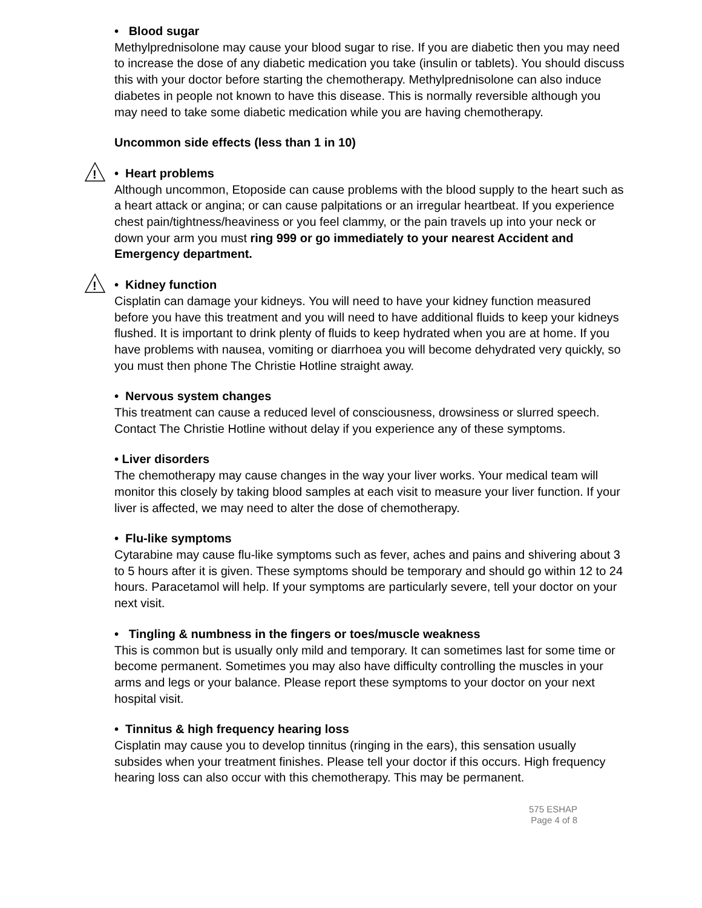• Blood sugar
Methylprednisolone may cause your blood sugar to rise. If you are diabetic then you may need to increase the dose of any diabetic medication you take (insulin or tablets). You should discuss this with your doctor before starting the chemotherapy. Methylprednisolone can also induce diabetes in people not known to have this disease. This is normally reversible although you may need to take some diabetic medication while you are having chemotherapy.
Uncommon side effects (less than 1 in 10)
!
• Heart problems
Although uncommon, Etoposide can cause problems with the blood supply to the heart such as a heart attack or angina; or can cause palpitations or an irregular heartbeat. If you experience chest pain/tightness/heaviness or you feel clammy, or the pain travels up into your neck or down your arm you must ring 999 or go immediately to your nearest Accident and Emergency department.
!
• Kidney function
Cisplatin can damage your kidneys. You will need to have your kidney function measured before you have this treatment and you will need to have additional fluids to keep your kidneys flushed. It is important to drink plenty of fluids to keep hydrated when you are at home. If you have problems with nausea, vomiting or diarrhoea you will become dehydrated very quickly, so you must then phone The Christie Hotline straight away.
• Nervous system changes
This treatment can cause a reduced level of consciousness, drowsiness or slurred speech. Contact The Christie Hotline without delay if you experience any of these symptoms.
• Liver disorders
The chemotherapy may cause changes in the way your liver works. Your medical team will monitor this closely by taking blood samples at each visit to measure your liver function. If your liver is affected, we may need to alter the dose of chemotherapy.
• Flu-like symptoms
Cytarabine may cause flu-like symptoms such as fever, aches and pains and shivering about 3 to 5 hours after it is given. These symptoms should be temporary and should go within 12 to 24 hours. Paracetamol will help. If your symptoms are particularly severe, tell your doctor on your next visit.
• Tingling & numbness in the fingers or toes/muscle weakness
This is common but is usually only mild and temporary. It can sometimes last for some time or become permanent. Sometimes you may also have difficulty controlling the muscles in your arms and legs or your balance. Please report these symptoms to your doctor on your next hospital visit.
• Tinnitus & high frequency hearing loss
Cisplatin may cause you to develop tinnitus (ringing in the ears), this sensation usually subsides when your treatment finishes. Please tell your doctor if this occurs. High frequency hearing loss can also occur with this chemotherapy. This may be permanent.
575 ESHAP
Page 4 of 8